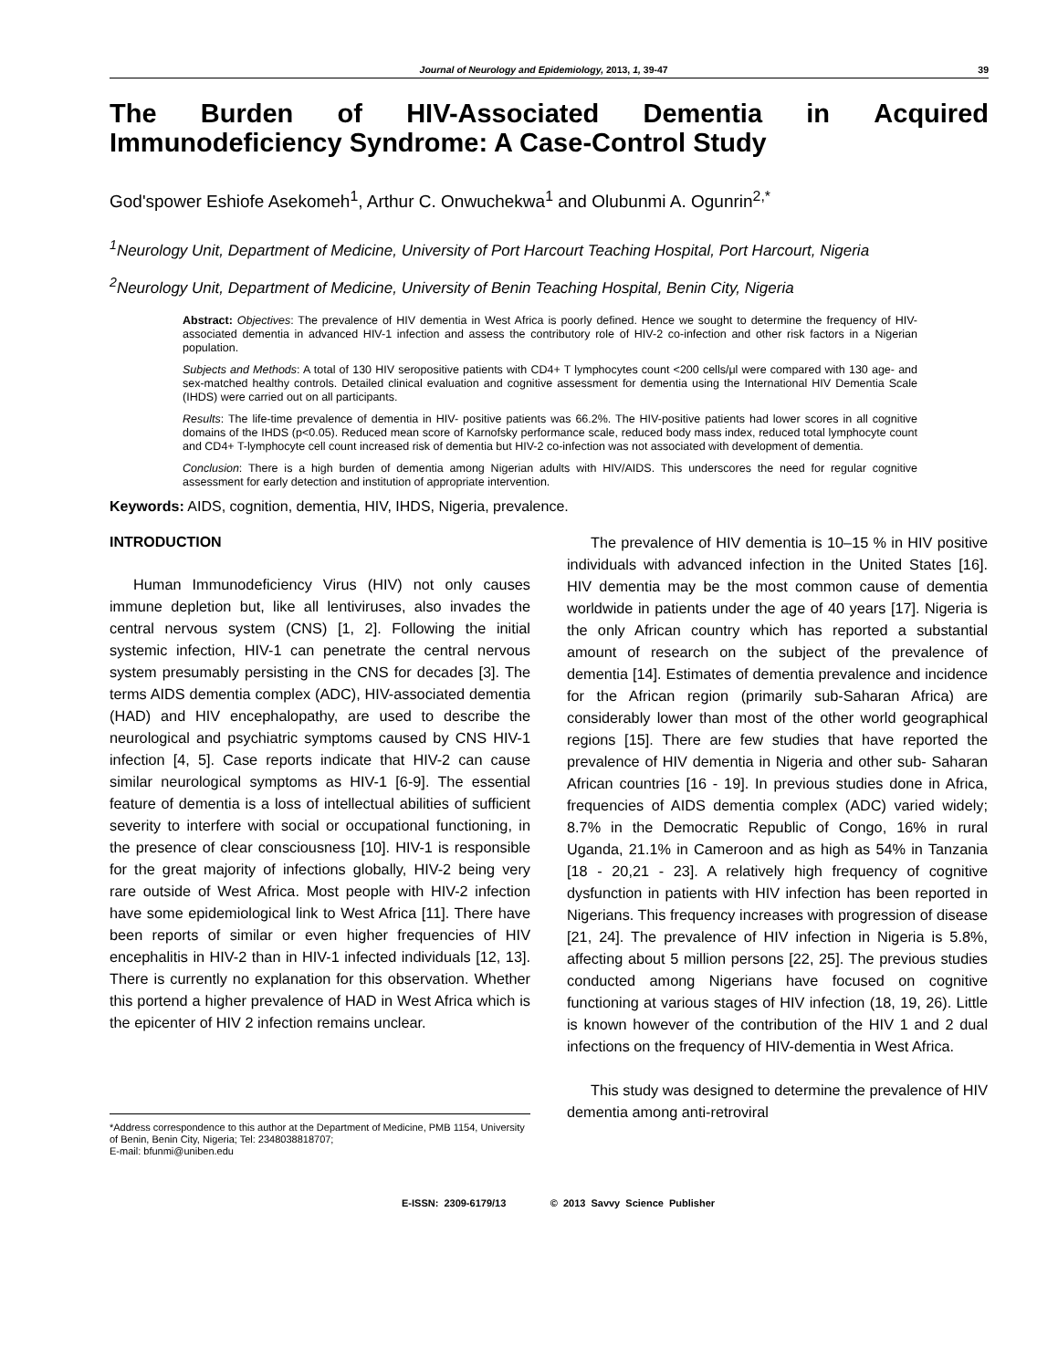Journal of Neurology and Epidemiology, 2013, 1, 39-47 39
The Burden of HIV-Associated Dementia in Acquired
Immunodeficiency Syndrome: A Case-Control Study
God'spower Eshiofe Asekomeh<sup>1</sup>, Arthur C. Onwuchekwa<sup>1</sup> and Olubunmi A. Ogunrin<sup>2,*</sup>
<sup>1</sup> Neurology Unit, Department of Medicine, University of Port Harcourt Teaching Hospital, Port Harcourt, Nigeria
<sup>2</sup> Neurology Unit, Department of Medicine, University of Benin Teaching Hospital, Benin City, Nigeria
Abstract: Objectives: The prevalence of HIV dementia in West Africa is poorly defined. Hence we sought to determine the frequency of HIV-associated dementia in advanced HIV-1 infection and assess the contributory role of HIV-2 co-infection and other risk factors in a Nigerian population.
Subjects and Methods: A total of 130 HIV seropositive patients with CD4+ T lymphocytes count <200 cells/μl were compared with 130 age- and sex-matched healthy controls. Detailed clinical evaluation and cognitive assessment for dementia using the International HIV Dementia Scale (IHDS) were carried out on all participants.
Results: The life-time prevalence of dementia in HIV- positive patients was 66.2%. The HIV-positive patients had lower scores in all cognitive domains of the IHDS (p<0.05). Reduced mean score of Karnofsky performance scale, reduced body mass index, reduced total lymphocyte count and CD4+ T-lymphocyte cell count increased risk of dementia but HIV-2 co-infection was not associated with development of dementia.
Conclusion: There is a high burden of dementia among Nigerian adults with HIV/AIDS. This underscores the need for regular cognitive assessment for early detection and institution of appropriate intervention.
Keywords: AIDS, cognition, dementia, HIV, IHDS, Nigeria, prevalence.
INTRODUCTION
Human Immunodeficiency Virus (HIV) not only causes immune depletion but, like all lentiviruses, also invades the central nervous system (CNS) [1, 2]. Following the initial systemic infection, HIV-1 can penetrate the central nervous system presumably persisting in the CNS for decades [3]. The terms AIDS dementia complex (ADC), HIV-associated dementia (HAD) and HIV encephalopathy, are used to describe the neurological and psychiatric symptoms caused by CNS HIV-1 infection [4, 5]. Case reports indicate that HIV-2 can cause similar neurological symptoms as HIV-1 [6-9]. The essential feature of dementia is a loss of intellectual abilities of sufficient severity to interfere with social or occupational functioning, in the presence of clear consciousness [10]. HIV-1 is responsible for the great majority of infections globally, HIV-2 being very rare outside of West Africa. Most people with HIV-2 infection have some epidemiological link to West Africa [11]. There have been reports of similar or even higher frequencies of HIV encephalitis in HIV-2 than in HIV-1 infected individuals [12, 13]. There is currently no explanation for this observation. Whether this portend a higher prevalence of HAD in West Africa which is the epicenter of HIV 2 infection remains unclear.
*Address correspondence to this author at the Department of Medicine, PMB 1154, University of Benin, Benin City, Nigeria; Tel: 2348038818707;
E-mail: bfunmi@uniben.edu
The prevalence of HIV dementia is 10–15 % in HIV positive individuals with advanced infection in the United States [16]. HIV dementia may be the most common cause of dementia worldwide in patients under the age of 40 years [17]. Nigeria is the only African country which has reported a substantial amount of research on the subject of the prevalence of dementia [14]. Estimates of dementia prevalence and incidence for the African region (primarily sub-Saharan Africa) are considerably lower than most of the other world geographical regions [15]. There are few studies that have reported the prevalence of HIV dementia in Nigeria and other sub- Saharan African countries [16 - 19]. In previous studies done in Africa, frequencies of AIDS dementia complex (ADC) varied widely; 8.7% in the Democratic Republic of Congo, 16% in rural Uganda, 21.1% in Cameroon and as high as 54% in Tanzania [18 - 20,21 - 23]. A relatively high frequency of cognitive dysfunction in patients with HIV infection has been reported in Nigerians. This frequency increases with progression of disease [21, 24]. The prevalence of HIV infection in Nigeria is 5.8%, affecting about 5 million persons [22, 25]. The previous studies conducted among Nigerians have focused on cognitive functioning at various stages of HIV infection (18, 19, 26). Little is known however of the contribution of the HIV 1 and 2 dual infections on the frequency of HIV-dementia in West Africa.
This study was designed to determine the prevalence of HIV dementia among anti-retroviral
E-ISSN: 2309-6179/13 © 2013 Savvy Science Publisher